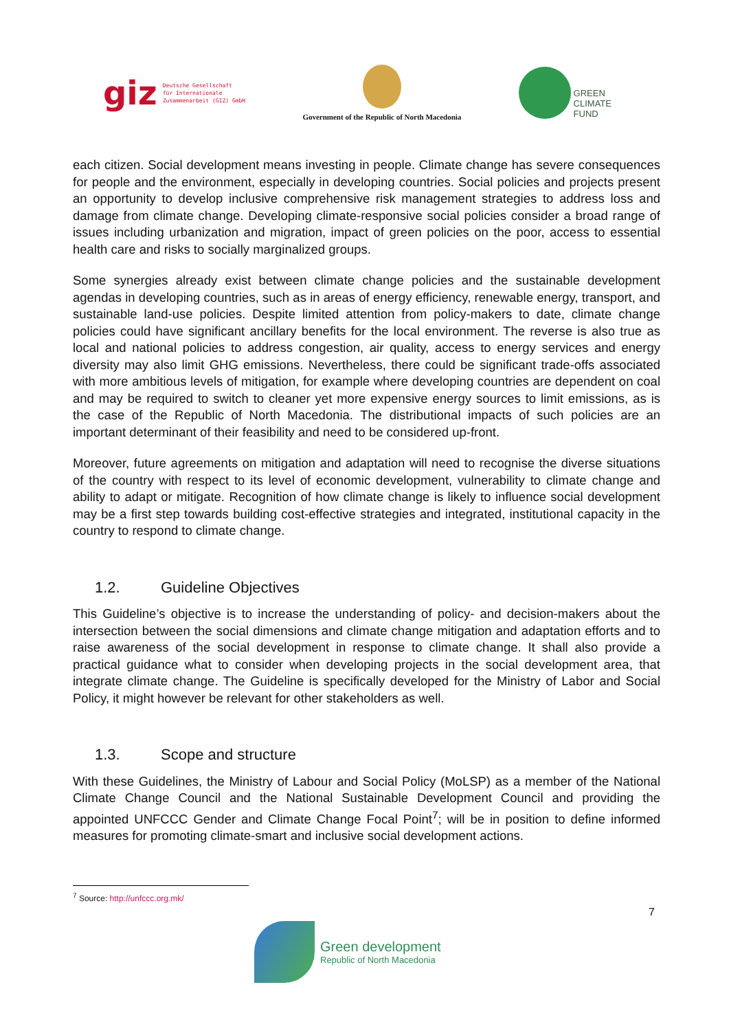giz Deutsche Gesellschaft
für Internationale
Zusammenarbeit (GIZ) GmbH
Government of the Republic of North Macedonia
GREEN
CLIMATE
FUND
each citizen. Social development means investing in people. Climate change has severe consequences for people and the environment, especially in developing countries. Social policies and projects present an opportunity to develop inclusive comprehensive risk management strategies to address loss and damage from climate change. Developing climate-responsive social policies consider a broad range of issues including urbanization and migration, impact of green policies on the poor, access to essential health care and risks to socially marginalized groups.
Some synergies already exist between climate change policies and the sustainable development agendas in developing countries, such as in areas of energy efficiency, renewable energy, transport, and sustainable land-use policies. Despite limited attention from policy-makers to date, climate change policies could have significant ancillary benefits for the local environment. The reverse is also true as local and national policies to address congestion, air quality, access to energy services and energy diversity may also limit GHG emissions. Nevertheless, there could be significant trade-offs associated with more ambitious levels of mitigation, for example where developing countries are dependent on coal and may be required to switch to cleaner yet more expensive energy sources to limit emissions, as is the case of the Republic of North Macedonia. The distributional impacts of such policies are an important determinant of their feasibility and need to be considered up-front.
Moreover, future agreements on mitigation and adaptation will need to recognise the diverse situations of the country with respect to its level of economic development, vulnerability to climate change and ability to adapt or mitigate. Recognition of how climate change is likely to influence social development may be a first step towards building cost-effective strategies and integrated, institutional capacity in the country to respond to climate change.
1.2. Guideline Objectives
This Guideline’s objective is to increase the understanding of policy- and decision-makers about the intersection between the social dimensions and climate change mitigation and adaptation efforts and to raise awareness of the social development in response to climate change. It shall also provide a practical guidance what to consider when developing projects in the social development area, that integrate climate change. The Guideline is specifically developed for the Ministry of Labor and Social Policy, it might however be relevant for other stakeholders as well.
1.3. Scope and structure
With these Guidelines, the Ministry of Labour and Social Policy (MoLSP) as a member of the National Climate Change Council and the National Sustainable Development Council and providing the appointed UNFCCC Gender and Climate Change Focal Point<sup>7</sup>; will be in position to define informed measures for promoting climate-smart and inclusive social development actions.
<sup>7</sup> Source: http://unfccc.org.mk/
7
Green development
Republic of North Macedonia